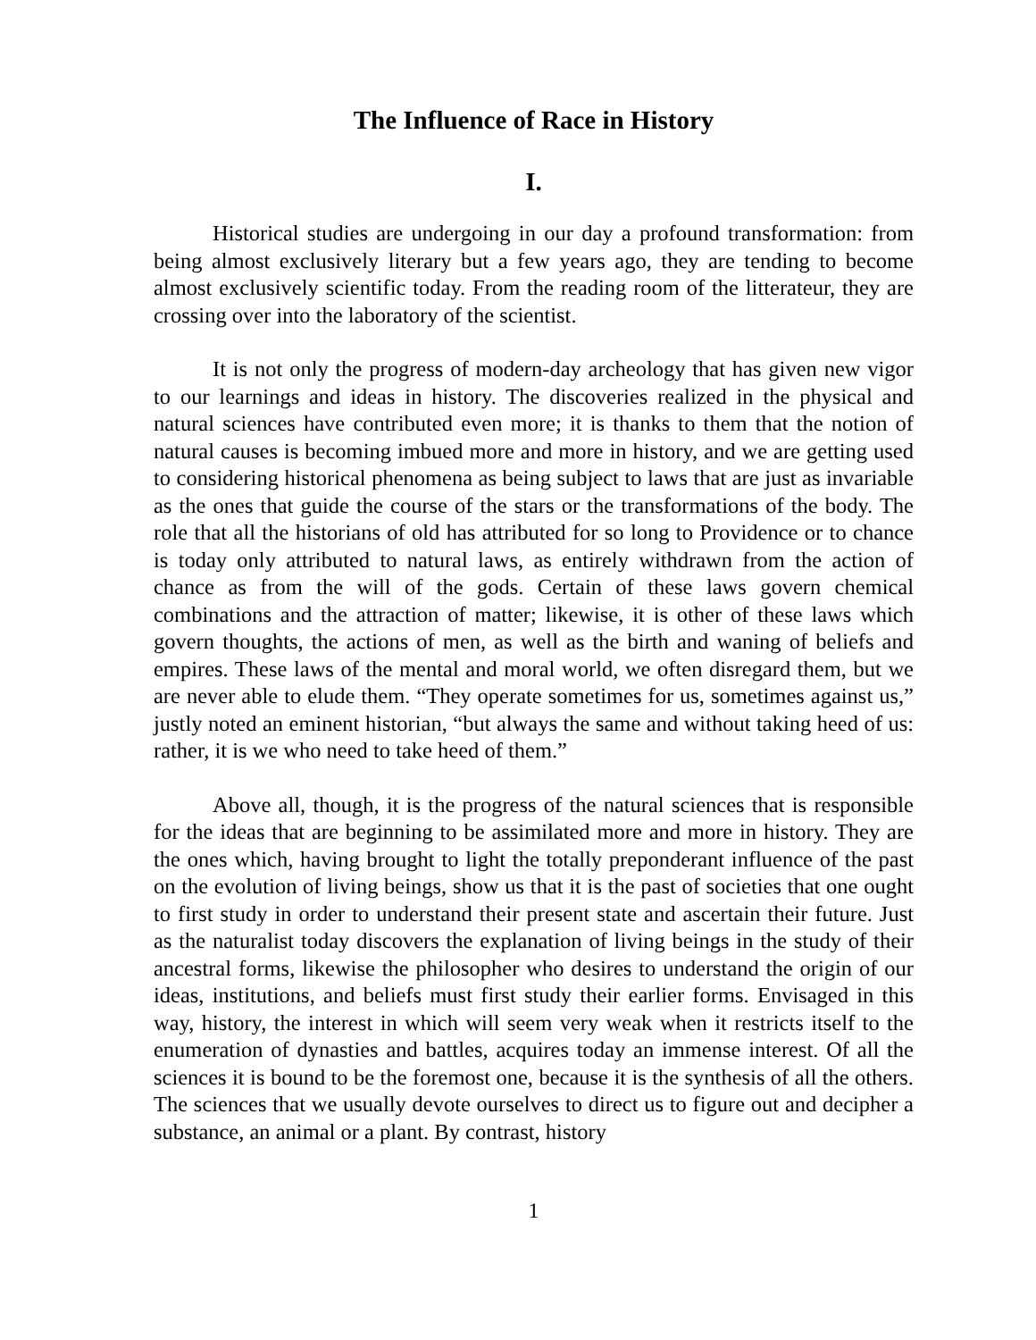The Influence of Race in History
I.
Historical studies are undergoing in our day a profound transformation: from being almost exclusively literary but a few years ago, they are tending to become almost exclusively scientific today. From the reading room of the litterateur, they are crossing over into the laboratory of the scientist.
It is not only the progress of modern-day archeology that has given new vigor to our learnings and ideas in history. The discoveries realized in the physical and natural sciences have contributed even more; it is thanks to them that the notion of natural causes is becoming imbued more and more in history, and we are getting used to considering historical phenomena as being subject to laws that are just as invariable as the ones that guide the course of the stars or the transformations of the body. The role that all the historians of old has attributed for so long to Providence or to chance is today only attributed to natural laws, as entirely withdrawn from the action of chance as from the will of the gods. Certain of these laws govern chemical combinations and the attraction of matter; likewise, it is other of these laws which govern thoughts, the actions of men, as well as the birth and waning of beliefs and empires. These laws of the mental and moral world, we often disregard them, but we are never able to elude them. “They operate sometimes for us, sometimes against us,” justly noted an eminent historian, “but always the same and without taking heed of us: rather, it is we who need to take heed of them.”
Above all, though, it is the progress of the natural sciences that is responsible for the ideas that are beginning to be assimilated more and more in history. They are the ones which, having brought to light the totally preponderant influence of the past on the evolution of living beings, show us that it is the past of societies that one ought to first study in order to understand their present state and ascertain their future. Just as the naturalist today discovers the explanation of living beings in the study of their ancestral forms, likewise the philosopher who desires to understand the origin of our ideas, institutions, and beliefs must first study their earlier forms. Envisaged in this way, history, the interest in which will seem very weak when it restricts itself to the enumeration of dynasties and battles, acquires today an immense interest. Of all the sciences it is bound to be the foremost one, because it is the synthesis of all the others. The sciences that we usually devote ourselves to direct us to figure out and decipher a substance, an animal or a plant. By contrast, history
1